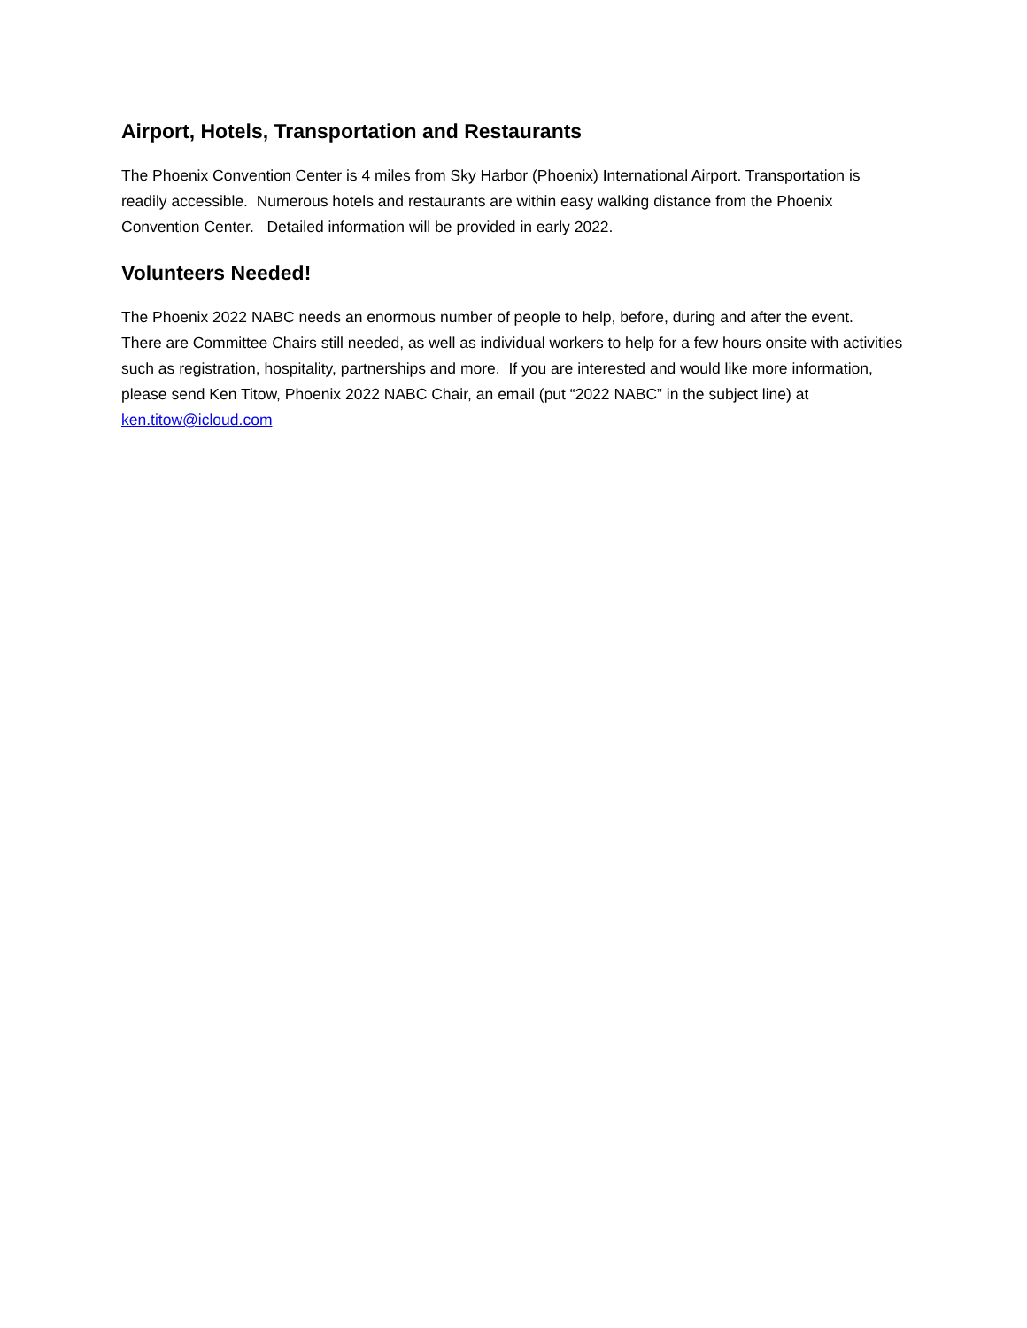Airport, Hotels, Transportation and Restaurants
The Phoenix Convention Center is 4 miles from Sky Harbor (Phoenix) International Airport. Transportation is readily accessible. Numerous hotels and restaurants are within easy walking distance from the Phoenix Convention Center. Detailed information will be provided in early 2022.
Volunteers Needed!
The Phoenix 2022 NABC needs an enormous number of people to help, before, during and after the event. There are Committee Chairs still needed, as well as individual workers to help for a few hours onsite with activities such as registration, hospitality, partnerships and more. If you are interested and would like more information, please send Ken Titow, Phoenix 2022 NABC Chair, an email (put “2022 NABC” in the subject line) at ken.titow@icloud.com